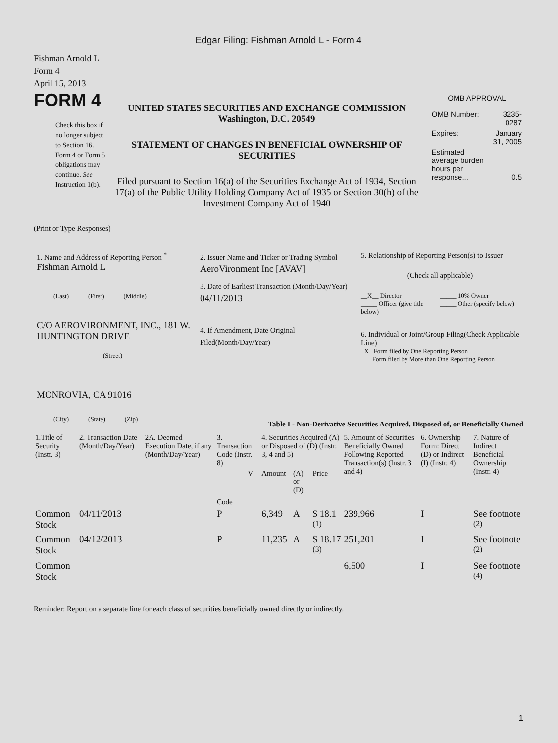Edgar Filing: Fishman Arnold L - Form 4
Fishman Arnold L
Form 4
April 15, 2013
FORM 4
Check this box if no longer subject to Section 16. Form 4 or Form 5 obligations may continue. See Instruction 1(b).
UNITED STATES SECURITIES AND EXCHANGE COMMISSION
Washington, D.C. 20549
STATEMENT OF CHANGES IN BENEFICIAL OWNERSHIP OF SECURITIES
Filed pursuant to Section 16(a) of the Securities Exchange Act of 1934, Section 17(a) of the Public Utility Holding Company Act of 1935 or Section 30(h) of the Investment Company Act of 1940
OMB APPROVAL
| OMB Number: | 3235-0287 |
| Expires: | January 31, 2005 |
| Estimated average burden hours per response... | 0.5 |
(Print or Type Responses)
1. Name and Address of Reporting Person <sup>*</sup>
Fishman Arnold L
(Last) (First) (Middle)
C/O AEROVIRONMENT, INC., 181 W. HUNTINGTON DRIVE
(Street)
MONROVIA, CA 91016
(City) (State) (Zip)
2. Issuer Name and Ticker or Trading Symbol
AeroVironment Inc [AVAV]
3. Date of Earliest Transaction (Month/Day/Year)
04/11/2013
4. If Amendment, Date Original Filed(Month/Day/Year)
5. Relationship of Reporting Person(s) to Issuer
(Check all applicable)
__X__ Director
_____ Officer (give title below)
_____ 10% Owner
_____ Other (specify below)
6. Individual or Joint/Group Filing(Check Applicable Line)
_X_ Form filed by One Reporting Person
___ Form filed by More than One Reporting Person
Table I - Non-Derivative Securities Acquired, Disposed of, or Beneficially Owned
| 1.Title of Security (Instr. 3) | 2. Transaction Date (Month/Day/Year) | 2A. Deemed Execution Date, if any (Month/Day/Year) | 3. Transaction Code (Instr. 8) | | 4. Securities Acquired (A) or Disposed of (D) (Instr. 3, 4 and 5) | | | 5. Amount of Securities Beneficially Owned Following Reported Transaction(s) (Instr. 3 and 4) | 6. Ownership Form: Direct (D) or Indirect (I) (Instr. 4) | 7. Nature of Indirect Beneficial Ownership (Instr. 4) |
| --- | --- | --- | --- | --- | --- | --- | --- | --- | --- | --- |
| | | | Code | V | Amount | (A) or (D) | Price | | | |
| Common Stock | 04/11/2013 | | P | | 6,349 | A | $ 18.1 <sup>(1)</sup> | 239,966 | I | See footnote <sup>(2)</sup> |
| Common Stock | 04/12/2013 | | P | | 11,235 | A | $ 18.17 <sup>(3)</sup> | 251,201 | I | See footnote <sup>(2)</sup> |
| Common Stock | | | | | | | | 6,500 | I | See footnote <sup>(4)</sup> |
Reminder: Report on a separate line for each class of securities beneficially owned directly or indirectly.
1